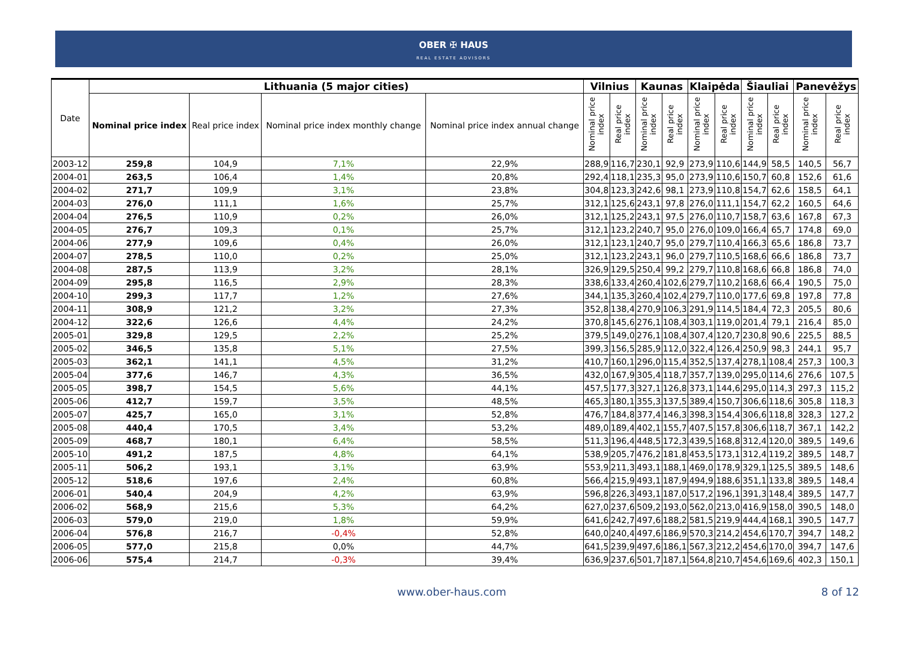OBER ✠ HAUS
REAL ESTATE ADVISORS
| Date | Lithuania (5 major cities) | | | | Vilnius | | Kaunas | | Klaipėda | | Šiauliai | | Panevėžys | |
| --- | --- | --- | --- | --- | --- | --- | --- | --- | --- | --- | --- | --- | --- | --- |
| | Nominal price index | Real price index | Nominal price index monthly change | Nominal price index annual change | Nominal price index | Real price index | Nominal price index | Real price index | Nominal price index | Real price index | Nominal price index | Real price index | Nominal price index | Real price index |
| 2003-12 | 259,8 | 104,9 | 7,1% | 22,9% | 288,9 | 116,7 | 230,1 | 92,9 | 273,9 | 110,6 | 144,9 | 58,5 | 140,5 | 56,7 |
| 2004-01 | 263,5 | 106,4 | 1,4% | 20,8% | 292,4 | 118,1 | 235,3 | 95,0 | 273,9 | 110,6 | 150,7 | 60,8 | 152,6 | 61,6 |
| 2004-02 | 271,7 | 109,9 | 3,1% | 23,8% | 304,8 | 123,3 | 242,6 | 98,1 | 273,9 | 110,8 | 154,7 | 62,6 | 158,5 | 64,1 |
| 2004-03 | 276,0 | 111,1 | 1,6% | 25,7% | 312,1 | 125,6 | 243,1 | 97,8 | 276,0 | 111,1 | 154,7 | 62,2 | 160,5 | 64,6 |
| 2004-04 | 276,5 | 110,9 | 0,2% | 26,0% | 312,1 | 125,2 | 243,1 | 97,5 | 276,0 | 110,7 | 158,7 | 63,6 | 167,8 | 67,3 |
| 2004-05 | 276,7 | 109,3 | 0,1% | 25,7% | 312,1 | 123,2 | 240,7 | 95,0 | 276,0 | 109,0 | 166,4 | 65,7 | 174,8 | 69,0 |
| 2004-06 | 277,9 | 109,6 | 0,4% | 26,0% | 312,1 | 123,1 | 240,7 | 95,0 | 279,7 | 110,4 | 166,3 | 65,6 | 186,8 | 73,7 |
| 2004-07 | 278,5 | 110,0 | 0,2% | 25,0% | 312,1 | 123,2 | 243,1 | 96,0 | 279,7 | 110,5 | 168,6 | 66,6 | 186,8 | 73,7 |
| 2004-08 | 287,5 | 113,9 | 3,2% | 28,1% | 326,9 | 129,5 | 250,4 | 99,2 | 279,7 | 110,8 | 168,6 | 66,8 | 186,8 | 74,0 |
| 2004-09 | 295,8 | 116,5 | 2,9% | 28,3% | 338,6 | 133,4 | 260,4 | 102,6 | 279,7 | 110,2 | 168,6 | 66,4 | 190,5 | 75,0 |
| 2004-10 | 299,3 | 117,7 | 1,2% | 27,6% | 344,1 | 135,3 | 260,4 | 102,4 | 279,7 | 110,0 | 177,6 | 69,8 | 197,8 | 77,8 |
| 2004-11 | 308,9 | 121,2 | 3,2% | 27,3% | 352,8 | 138,4 | 270,9 | 106,3 | 291,9 | 114,5 | 184,4 | 72,3 | 205,5 | 80,6 |
| 2004-12 | 322,6 | 126,6 | 4,4% | 24,2% | 370,8 | 145,6 | 276,1 | 108,4 | 303,1 | 119,0 | 201,4 | 79,1 | 216,4 | 85,0 |
| 2005-01 | 329,8 | 129,5 | 2,2% | 25,2% | 379,5 | 149,0 | 276,1 | 108,4 | 307,4 | 120,7 | 230,8 | 90,6 | 225,5 | 88,5 |
| 2005-02 | 346,5 | 135,8 | 5,1% | 27,5% | 399,3 | 156,5 | 285,9 | 112,0 | 322,4 | 126,4 | 250,9 | 98,3 | 244,1 | 95,7 |
| 2005-03 | 362,1 | 141,1 | 4,5% | 31,2% | 410,7 | 160,1 | 296,0 | 115,4 | 352,5 | 137,4 | 278,1 | 108,4 | 257,3 | 100,3 |
| 2005-04 | 377,6 | 146,7 | 4,3% | 36,5% | 432,0 | 167,9 | 305,4 | 118,7 | 357,7 | 139,0 | 295,0 | 114,6 | 276,6 | 107,5 |
| 2005-05 | 398,7 | 154,5 | 5,6% | 44,1% | 457,5 | 177,3 | 327,1 | 126,8 | 373,1 | 144,6 | 295,0 | 114,3 | 297,3 | 115,2 |
| 2005-06 | 412,7 | 159,7 | 3,5% | 48,5% | 465,3 | 180,1 | 355,3 | 137,5 | 389,4 | 150,7 | 306,6 | 118,6 | 305,8 | 118,3 |
| 2005-07 | 425,7 | 165,0 | 3,1% | 52,8% | 476,7 | 184,8 | 377,4 | 146,3 | 398,3 | 154,4 | 306,6 | 118,8 | 328,3 | 127,2 |
| 2005-08 | 440,4 | 170,5 | 3,4% | 53,2% | 489,0 | 189,4 | 402,1 | 155,7 | 407,5 | 157,8 | 306,6 | 118,7 | 367,1 | 142,2 |
| 2005-09 | 468,7 | 180,1 | 6,4% | 58,5% | 511,3 | 196,4 | 448,5 | 172,3 | 439,5 | 168,8 | 312,4 | 120,0 | 389,5 | 149,6 |
| 2005-10 | 491,2 | 187,5 | 4,8% | 64,1% | 538,9 | 205,7 | 476,2 | 181,8 | 453,5 | 173,1 | 312,4 | 119,2 | 389,5 | 148,7 |
| 2005-11 | 506,2 | 193,1 | 3,1% | 63,9% | 553,9 | 211,3 | 493,1 | 188,1 | 469,0 | 178,9 | 329,1 | 125,5 | 389,5 | 148,6 |
| 2005-12 | 518,6 | 197,6 | 2,4% | 60,8% | 566,4 | 215,9 | 493,1 | 187,9 | 494,9 | 188,6 | 351,1 | 133,8 | 389,5 | 148,4 |
| 2006-01 | 540,4 | 204,9 | 4,2% | 63,9% | 596,8 | 226,3 | 493,1 | 187,0 | 517,2 | 196,1 | 391,3 | 148,4 | 389,5 | 147,7 |
| 2006-02 | 568,9 | 215,6 | 5,3% | 64,2% | 627,0 | 237,6 | 509,2 | 193,0 | 562,0 | 213,0 | 416,9 | 158,0 | 390,5 | 148,0 |
| 2006-03 | 579,0 | 219,0 | 1,8% | 59,9% | 641,6 | 242,7 | 497,6 | 188,2 | 581,5 | 219,9 | 444,4 | 168,1 | 390,5 | 147,7 |
| 2006-04 | 576,8 | 216,7 | -0,4% | 52,8% | 640,0 | 240,4 | 497,6 | 186,9 | 570,3 | 214,2 | 454,6 | 170,7 | 394,7 | 148,2 |
| 2006-05 | 577,0 | 215,8 | 0,0% | 44,7% | 641,5 | 239,9 | 497,6 | 186,1 | 567,3 | 212,2 | 454,6 | 170,0 | 394,7 | 147,6 |
| 2006-06 | 575,4 | 214,7 | -0,3% | 39,4% | 636,9 | 237,6 | 501,7 | 187,1 | 564,8 | 210,7 | 454,6 | 169,6 | 402,3 | 150,1 |
www.ober-haus.com 8 of 12